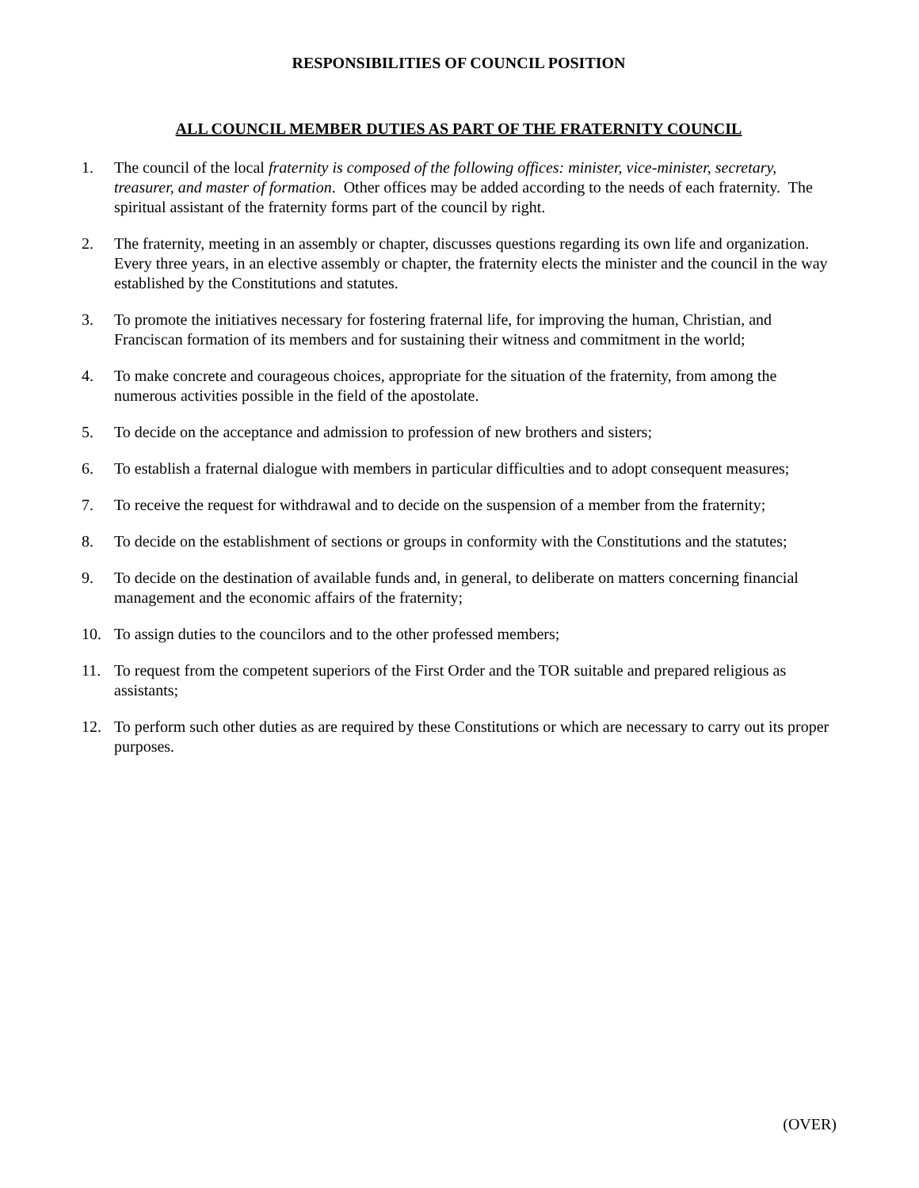RESPONSIBILITIES OF COUNCIL POSITION
ALL COUNCIL MEMBER DUTIES AS PART OF THE FRATERNITY COUNCIL
1. The council of the local fraternity is composed of the following offices: minister, vice-minister, secretary, treasurer, and master of formation. Other offices may be added according to the needs of each fraternity. The spiritual assistant of the fraternity forms part of the council by right.
2. The fraternity, meeting in an assembly or chapter, discusses questions regarding its own life and organization. Every three years, in an elective assembly or chapter, the fraternity elects the minister and the council in the way established by the Constitutions and statutes.
3. To promote the initiatives necessary for fostering fraternal life, for improving the human, Christian, and Franciscan formation of its members and for sustaining their witness and commitment in the world;
4. To make concrete and courageous choices, appropriate for the situation of the fraternity, from among the numerous activities possible in the field of the apostolate.
5. To decide on the acceptance and admission to profession of new brothers and sisters;
6. To establish a fraternal dialogue with members in particular difficulties and to adopt consequent measures;
7. To receive the request for withdrawal and to decide on the suspension of a member from the fraternity;
8. To decide on the establishment of sections or groups in conformity with the Constitutions and the statutes;
9. To decide on the destination of available funds and, in general, to deliberate on matters concerning financial management and the economic affairs of the fraternity;
10. To assign duties to the councilors and to the other professed members;
11. To request from the competent superiors of the First Order and the TOR suitable and prepared religious as assistants;
12. To perform such other duties as are required by these Constitutions or which are necessary to carry out its proper purposes.
(OVER)